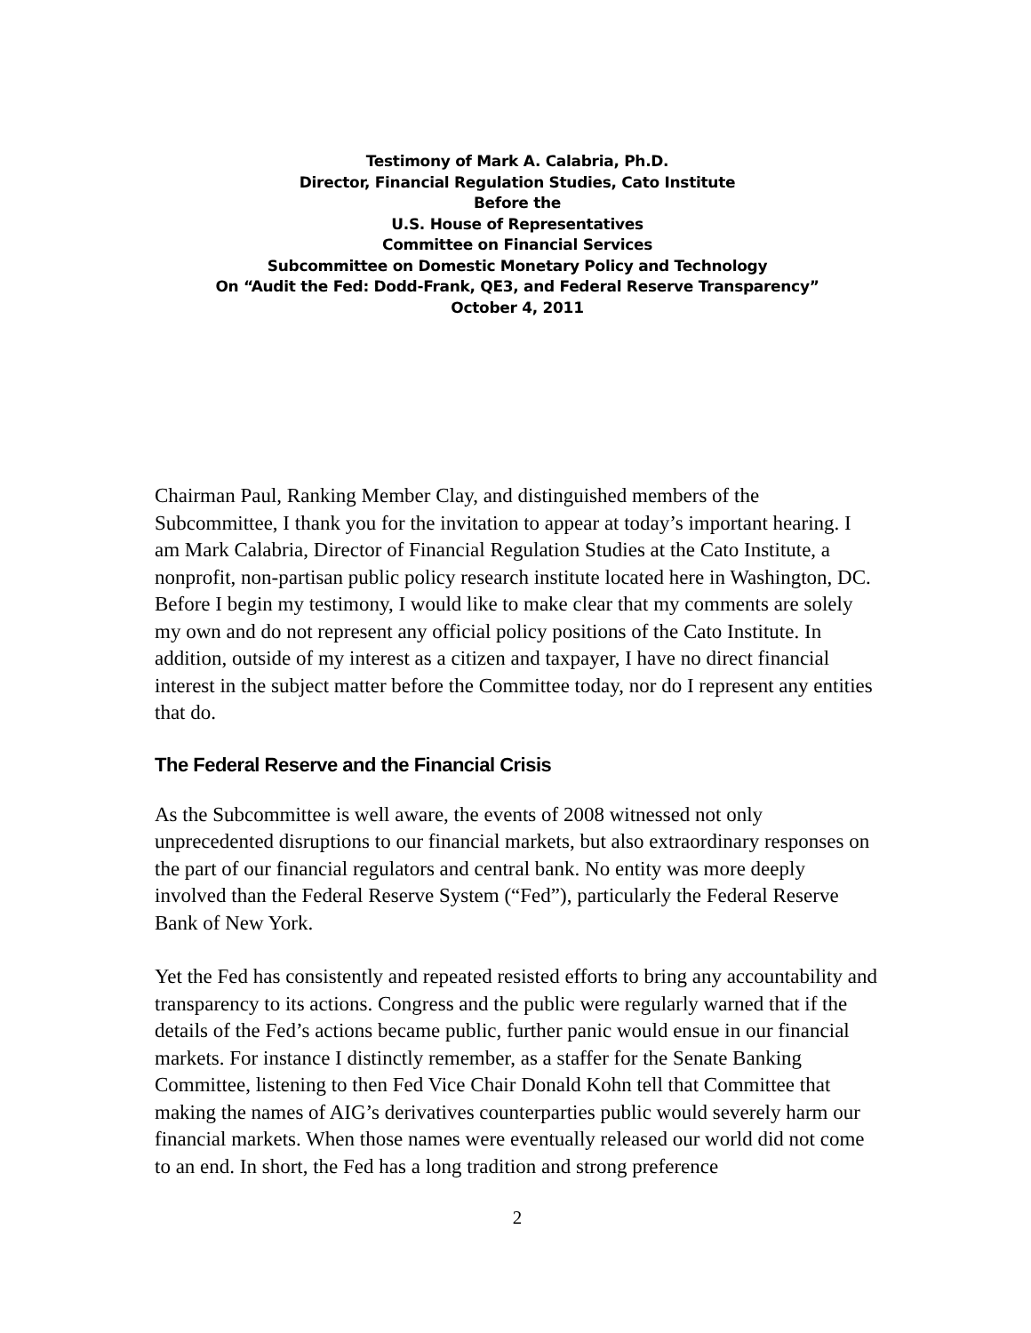Testimony of Mark A. Calabria, Ph.D.
Director, Financial Regulation Studies, Cato Institute
Before the
U.S. House of Representatives
Committee on Financial Services
Subcommittee on Domestic Monetary Policy and Technology
On “Audit the Fed: Dodd-Frank, QE3, and Federal Reserve Transparency”
October 4, 2011
Chairman Paul, Ranking Member Clay, and distinguished members of the Subcommittee, I thank you for the invitation to appear at today’s important hearing. I am Mark Calabria, Director of Financial Regulation Studies at the Cato Institute, a nonprofit, non-partisan public policy research institute located here in Washington, DC. Before I begin my testimony, I would like to make clear that my comments are solely my own and do not represent any official policy positions of the Cato Institute. In addition, outside of my interest as a citizen and taxpayer, I have no direct financial interest in the subject matter before the Committee today, nor do I represent any entities that do.
The Federal Reserve and the Financial Crisis
As the Subcommittee is well aware, the events of 2008 witnessed not only unprecedented disruptions to our financial markets, but also extraordinary responses on the part of our financial regulators and central bank. No entity was more deeply involved than the Federal Reserve System (“Fed”), particularly the Federal Reserve Bank of New York.
Yet the Fed has consistently and repeated resisted efforts to bring any accountability and transparency to its actions. Congress and the public were regularly warned that if the details of the Fed’s actions became public, further panic would ensue in our financial markets. For instance I distinctly remember, as a staffer for the Senate Banking Committee, listening to then Fed Vice Chair Donald Kohn tell that Committee that making the names of AIG’s derivatives counterparties public would severely harm our financial markets. When those names were eventually released our world did not come to an end. In short, the Fed has a long tradition and strong preference
2